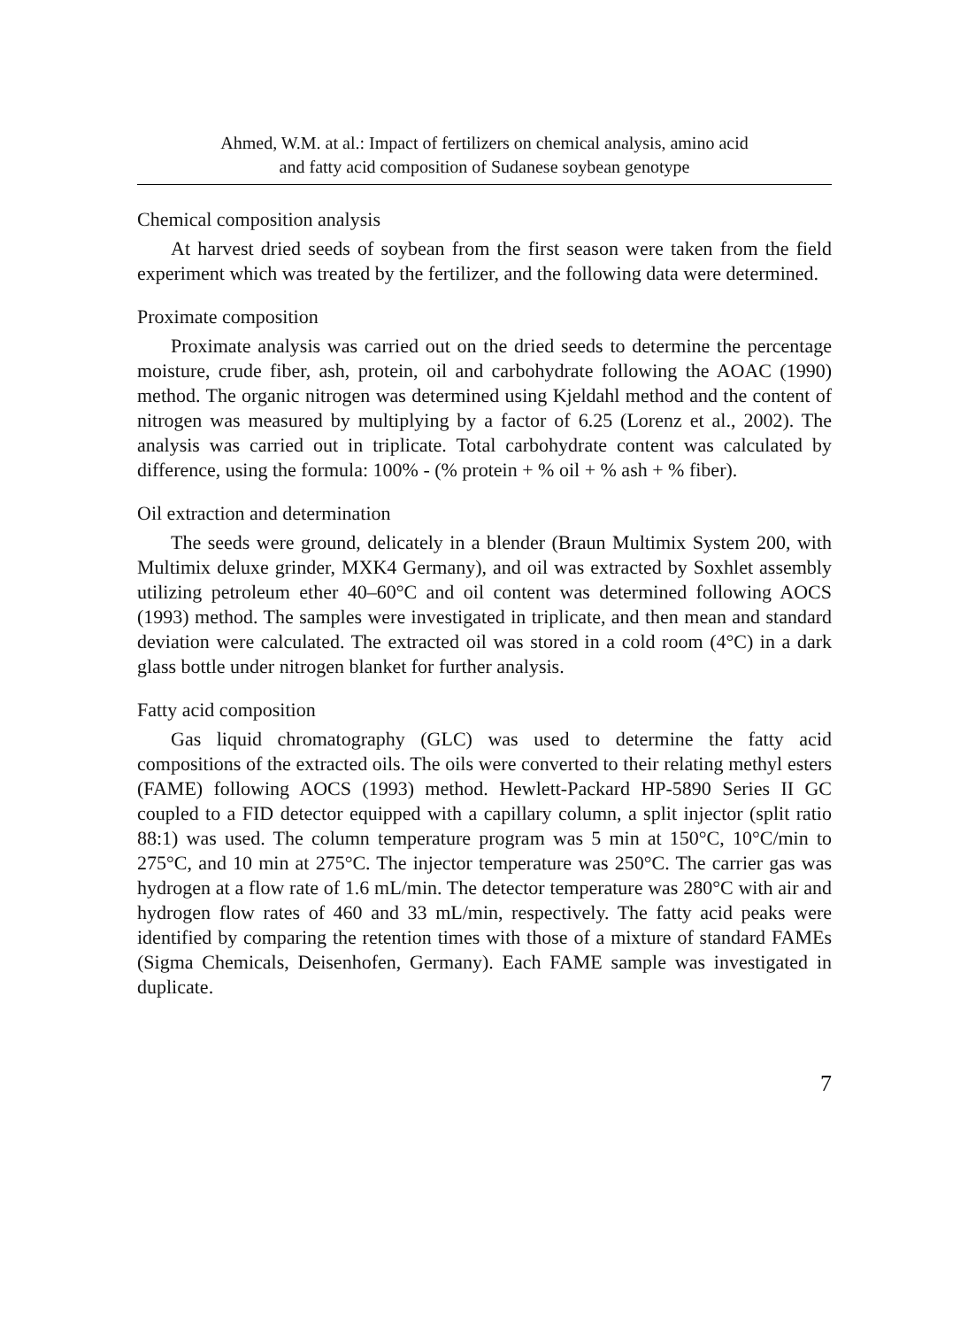Ahmed, W.M. at al.: Impact of fertilizers on chemical analysis, amino acid
and fatty acid composition of Sudanese soybean genotype
Chemical composition analysis
At harvest dried seeds of soybean from the first season were taken from the field experiment which was treated by the fertilizer, and the following data were determined.
Proximate composition
Proximate analysis was carried out on the dried seeds to determine the percentage moisture, crude fiber, ash, protein, oil and carbohydrate following the AOAC (1990) method. The organic nitrogen was determined using Kjeldahl method and the content of nitrogen was measured by multiplying by a factor of 6.25 (Lorenz et al., 2002). The analysis was carried out in triplicate. Total carbohydrate content was calculated by difference, using the formula: 100% - (% protein + % oil + % ash + % fiber).
Oil extraction and determination
The seeds were ground, delicately in a blender (Braun Multimix System 200, with Multimix deluxe grinder, MXK4 Germany), and oil was extracted by Soxhlet assembly utilizing petroleum ether 40–60°C and oil content was determined following AOCS (1993) method. The samples were investigated in triplicate, and then mean and standard deviation were calculated. The extracted oil was stored in a cold room (4°C) in a dark glass bottle under nitrogen blanket for further analysis.
Fatty acid composition
Gas liquid chromatography (GLC) was used to determine the fatty acid compositions of the extracted oils. The oils were converted to their relating methyl esters (FAME) following AOCS (1993) method. Hewlett-Packard HP-5890 Series II GC coupled to a FID detector equipped with a capillary column, a split injector (split ratio 88:1) was used. The column temperature program was 5 min at 150°C, 10°C/min to 275°C, and 10 min at 275°C. The injector temperature was 250°C. The carrier gas was hydrogen at a flow rate of 1.6 mL/min. The detector temperature was 280°C with air and hydrogen flow rates of 460 and 33 mL/min, respectively. The fatty acid peaks were identified by comparing the retention times with those of a mixture of standard FAMEs (Sigma Chemicals, Deisenhofen, Germany). Each FAME sample was investigated in duplicate.
7